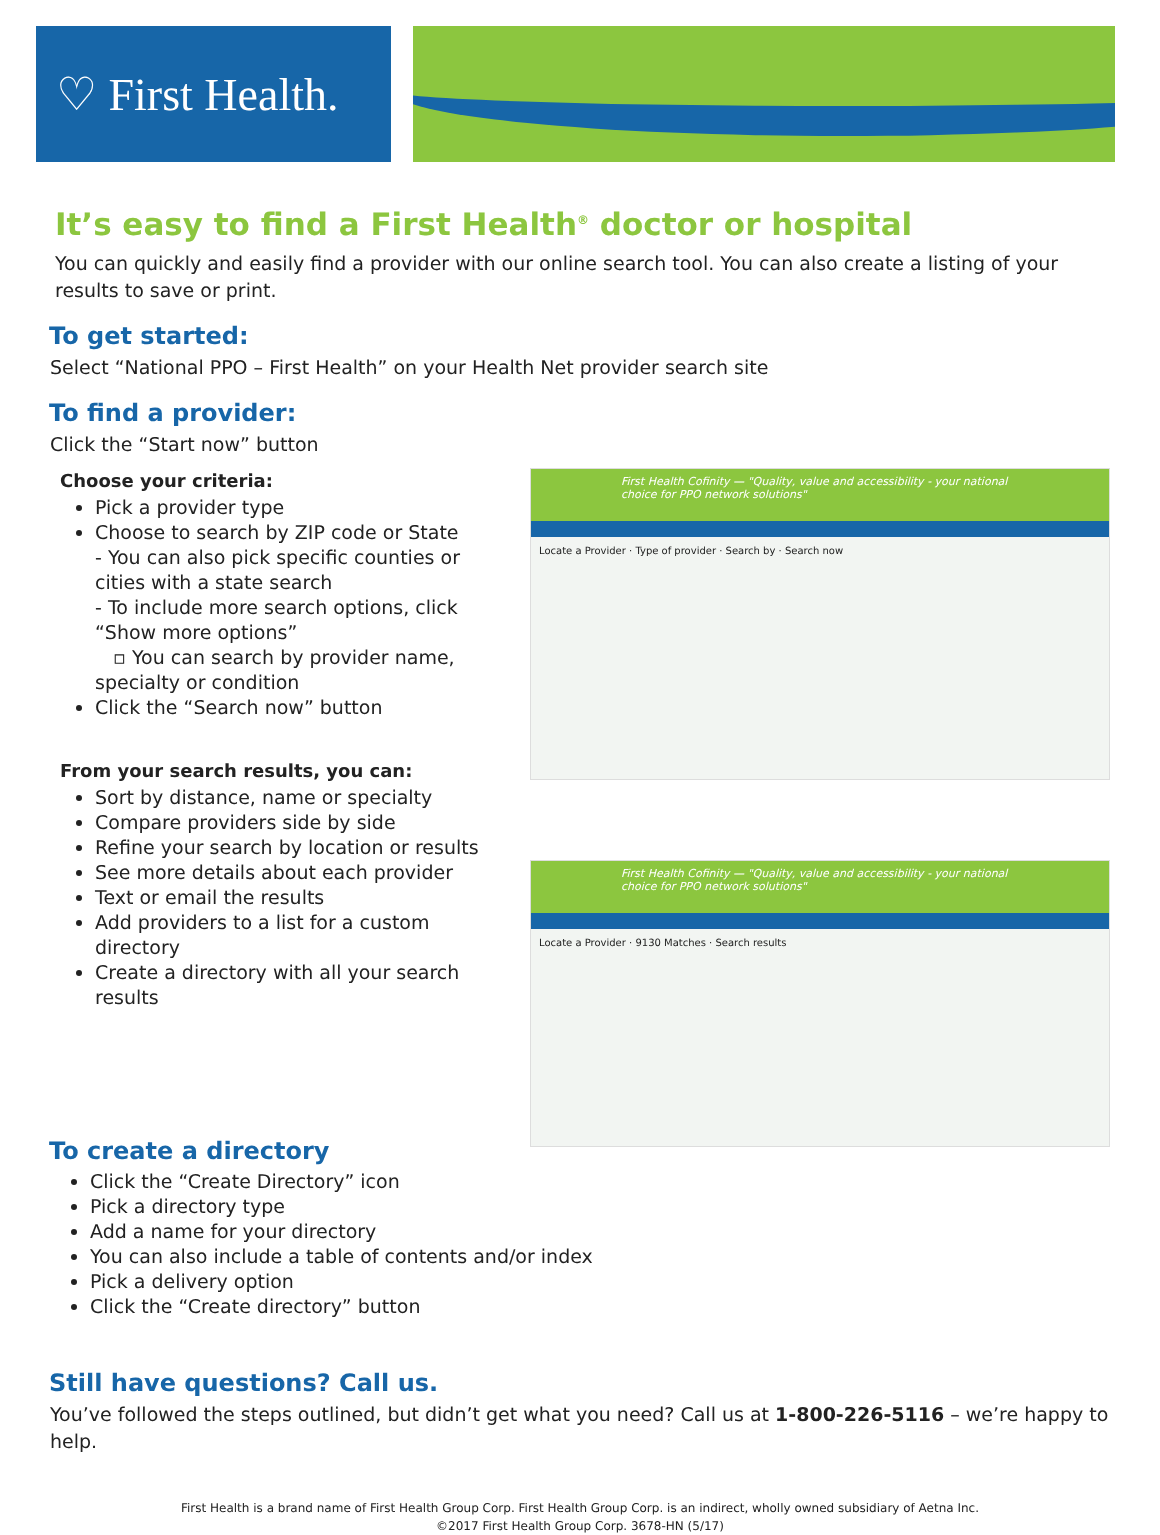♡ First Health.
It’s easy to find a First Health<sup>®</sup> doctor or hospital
You can quickly and easily find a provider with our online search tool. You can also create a listing of your results to save or print.
To get started:
Select “National PPO – First Health” on your Health Net provider search site
To find a provider:
Click the “Start now” button
Choose your criteria:
Pick a provider type
Choose to search by ZIP code or State
- You can also pick specific counties or cities with a state search
- To include more search options, click “Show more options”
▫ You can search by provider name, specialty or condition
Click the “Search now” button
From your search results, you can:
Sort by distance, name or specialty
Compare providers side by side
Refine your search by location or results
See more details about each provider
Text or email the results
Add providers to a list for a custom directory
Create a directory with all your search results
First Health Cofinity — "Quality, value and accessibility - your national choice for PPO network solutions"
Locate a Provider · Type of provider · Search by · Search now
First Health Cofinity — "Quality, value and accessibility - your national choice for PPO network solutions"
Locate a Provider · 9130 Matches · Search results
To create a directory
Click the “Create Directory” icon
Pick a directory type
Add a name for your directory
You can also include a table of contents and/or index
Pick a delivery option
Click the “Create directory” button
Still have questions? Call us.
You’ve followed the steps outlined, but didn’t get what you need? Call us at 1-800-226-5116 – we’re happy to help.
First Health is a brand name of First Health Group Corp. First Health Group Corp. is an indirect, wholly owned subsidiary of Aetna Inc.
©2017 First Health Group Corp. 3678-HN (5/17)